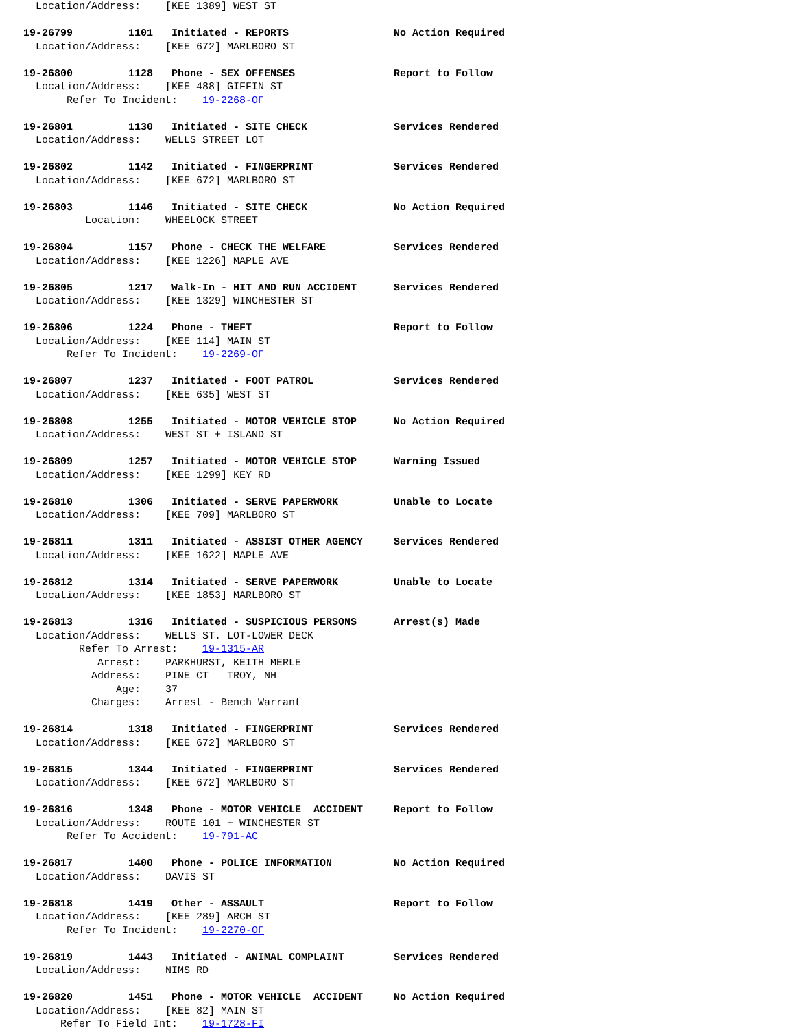Location/Address:    [KEE 1389] WEST ST

19-26799         1101   Initiated - REPORTS                 No Action Required
  Location/Address:    [KEE 672] MARLBORO ST

19-26800         1128   Phone - SEX OFFENSES                Report to Follow
  Location/Address:    [KEE 488] GIFFIN ST
       Refer To Incident:    19-2268-OF

19-26801         1130   Initiated - SITE CHECK              Services Rendered
  Location/Address:    WELLS STREET LOT

19-26802         1142   Initiated - FINGERPRINT             Services Rendered
  Location/Address:    [KEE 672] MARLBORO ST

19-26803         1146   Initiated - SITE CHECK              No Action Required
          Location:    WHEELOCK STREET

19-26804         1157   Phone - CHECK THE WELFARE           Services Rendered
  Location/Address:    [KEE 1226] MAPLE AVE

19-26805         1217   Walk-In - HIT AND RUN ACCIDENT      Services Rendered
  Location/Address:    [KEE 1329] WINCHESTER ST

19-26806         1224   Phone - THEFT                       Report to Follow
  Location/Address:    [KEE 114] MAIN ST
       Refer To Incident:    19-2269-OF

19-26807         1237   Initiated - FOOT PATROL             Services Rendered
  Location/Address:    [KEE 635] WEST ST

19-26808         1255   Initiated - MOTOR VEHICLE STOP      No Action Required
  Location/Address:    WEST ST + ISLAND ST

19-26809         1257   Initiated - MOTOR VEHICLE STOP      Warning Issued
  Location/Address:    [KEE 1299] KEY RD

19-26810         1306   Initiated - SERVE PAPERWORK         Unable to Locate
  Location/Address:    [KEE 709] MARLBORO ST

19-26811         1311   Initiated - ASSIST OTHER AGENCY     Services Rendered
  Location/Address:    [KEE 1622] MAPLE AVE

19-26812         1314   Initiated - SERVE PAPERWORK         Unable to Locate
  Location/Address:    [KEE 1853] MARLBORO ST

19-26813         1316   Initiated - SUSPICIOUS PERSONS      Arrest(s) Made
  Location/Address:    WELLS ST. LOT-LOWER DECK
         Refer To Arrest:    19-1315-AR
            Arrest:    PARKHURST, KEITH MERLE
           Address:    PINE CT   TROY, NH
               Age:    37
           Charges:    Arrest - Bench Warrant

19-26814         1318   Initiated - FINGERPRINT             Services Rendered
  Location/Address:    [KEE 672] MARLBORO ST

19-26815         1344   Initiated - FINGERPRINT             Services Rendered
  Location/Address:    [KEE 672] MARLBORO ST

19-26816         1348   Phone - MOTOR VEHICLE  ACCIDENT     Report to Follow
  Location/Address:    ROUTE 101 + WINCHESTER ST
       Refer To Accident:    19-791-AC

19-26817         1400   Phone - POLICE INFORMATION          No Action Required
  Location/Address:    DAVIS ST

19-26818         1419   Other - ASSAULT                     Report to Follow
  Location/Address:    [KEE 289] ARCH ST
       Refer To Incident:    19-2270-OF

19-26819         1443   Initiated - ANIMAL COMPLAINT        Services Rendered
  Location/Address:    NIMS RD

19-26820         1451   Phone - MOTOR VEHICLE  ACCIDENT     No Action Required
  Location/Address:    [KEE 82] MAIN ST
      Refer To Field Int:    19-1728-FI